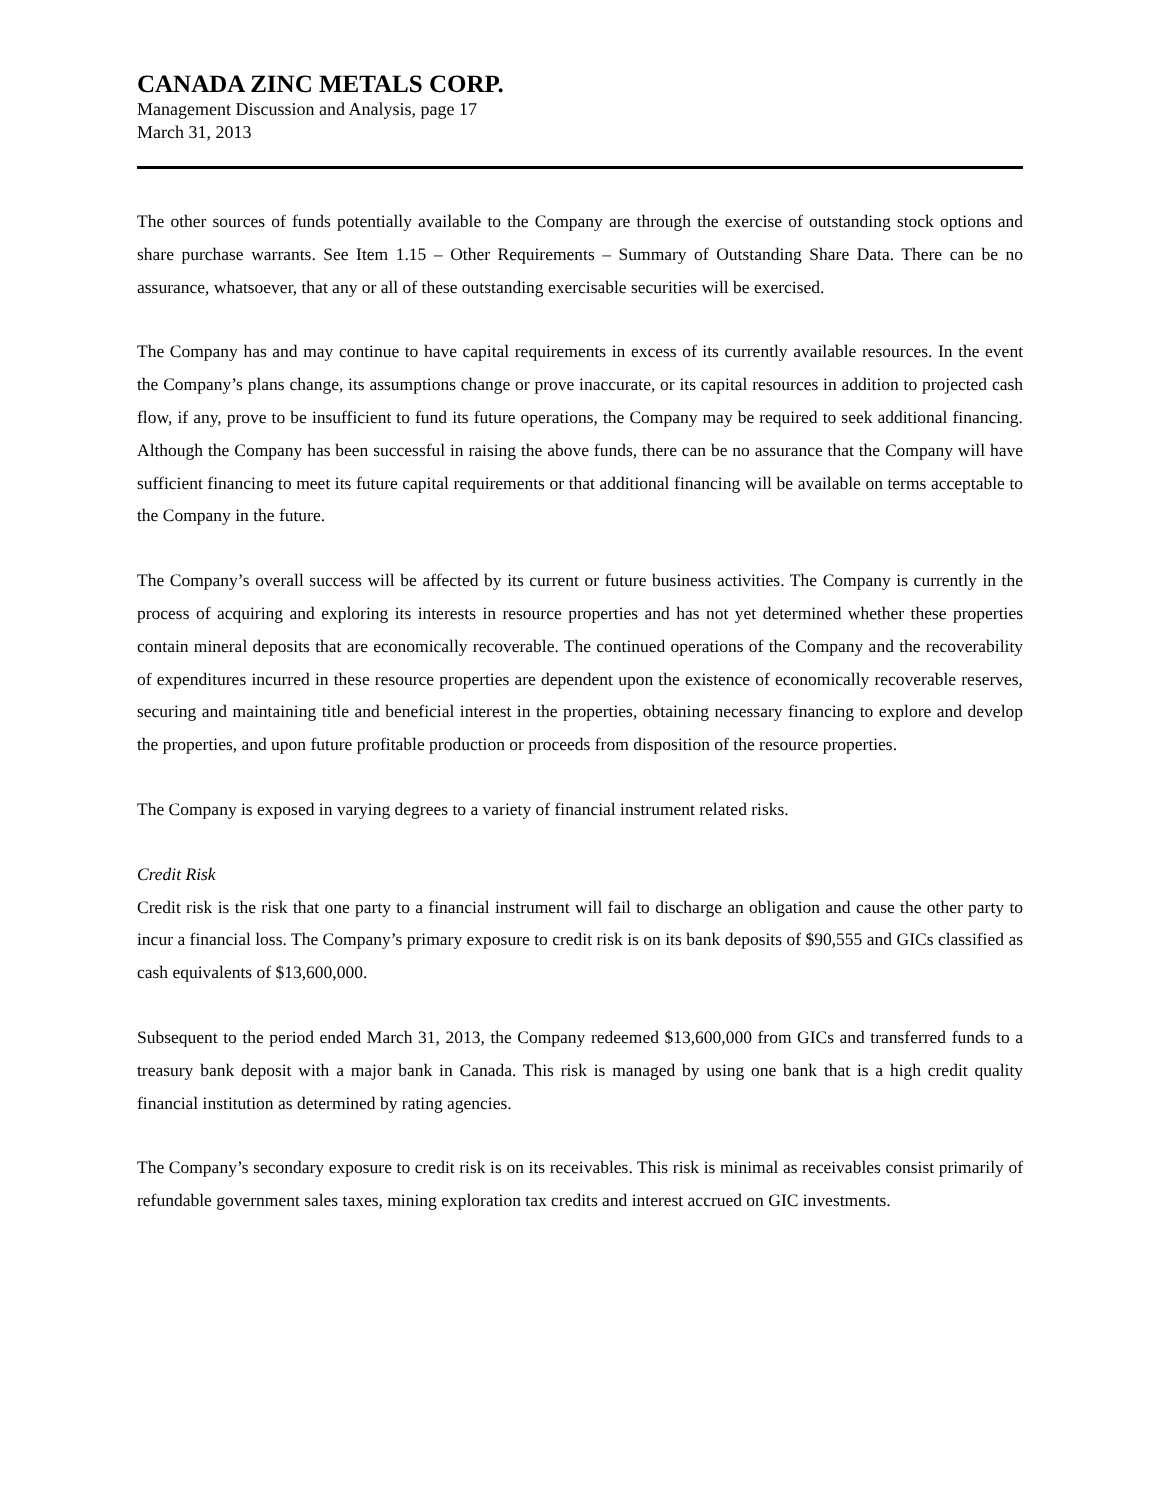CANADA ZINC METALS CORP.
Management Discussion and Analysis, page 17
March 31, 2013
The other sources of funds potentially available to the Company are through the exercise of outstanding stock options and share purchase warrants. See Item 1.15 – Other Requirements – Summary of Outstanding Share Data. There can be no assurance, whatsoever, that any or all of these outstanding exercisable securities will be exercised.
The Company has and may continue to have capital requirements in excess of its currently available resources. In the event the Company’s plans change, its assumptions change or prove inaccurate, or its capital resources in addition to projected cash flow, if any, prove to be insufficient to fund its future operations, the Company may be required to seek additional financing. Although the Company has been successful in raising the above funds, there can be no assurance that the Company will have sufficient financing to meet its future capital requirements or that additional financing will be available on terms acceptable to the Company in the future.
The Company’s overall success will be affected by its current or future business activities. The Company is currently in the process of acquiring and exploring its interests in resource properties and has not yet determined whether these properties contain mineral deposits that are economically recoverable. The continued operations of the Company and the recoverability of expenditures incurred in these resource properties are dependent upon the existence of economically recoverable reserves, securing and maintaining title and beneficial interest in the properties, obtaining necessary financing to explore and develop the properties, and upon future profitable production or proceeds from disposition of the resource properties.
The Company is exposed in varying degrees to a variety of financial instrument related risks.
Credit Risk
Credit risk is the risk that one party to a financial instrument will fail to discharge an obligation and cause the other party to incur a financial loss. The Company’s primary exposure to credit risk is on its bank deposits of $90,555 and GICs classified as cash equivalents of $13,600,000.
Subsequent to the period ended March 31, 2013, the Company redeemed $13,600,000 from GICs and transferred funds to a treasury bank deposit with a major bank in Canada. This risk is managed by using one bank that is a high credit quality financial institution as determined by rating agencies.
The Company’s secondary exposure to credit risk is on its receivables. This risk is minimal as receivables consist primarily of refundable government sales taxes, mining exploration tax credits and interest accrued on GIC investments.